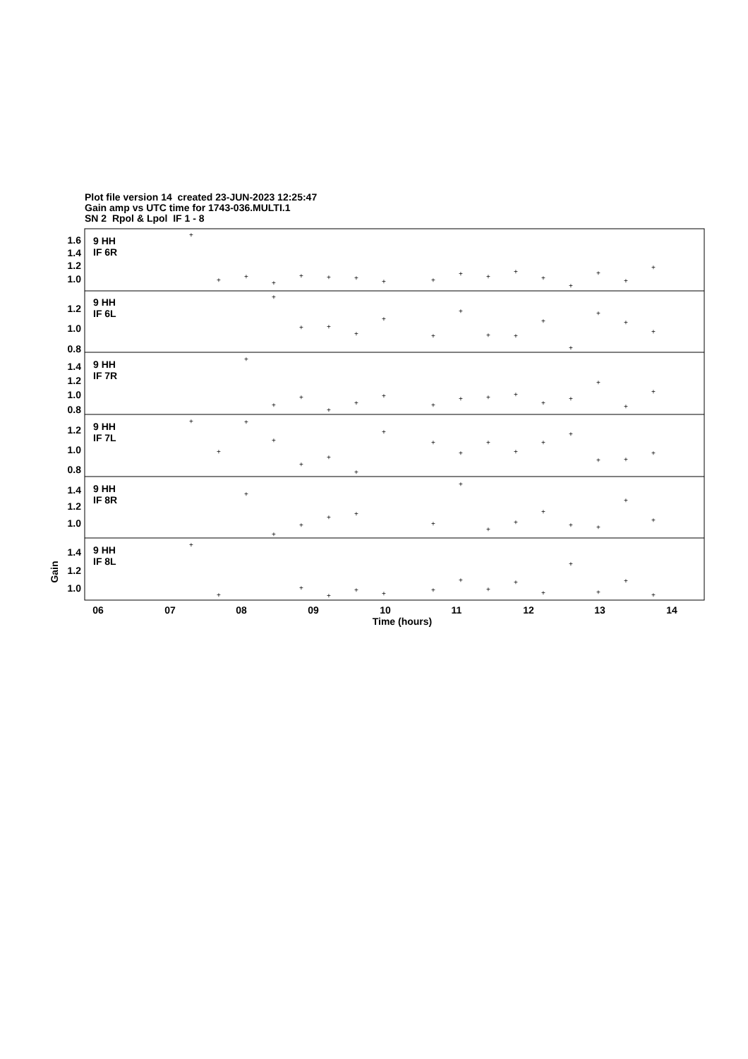Plot file version 14 created 23-JUN-2023 12:25:47
Gain amp vs UTC time for 1743-036.MULTI.1
SN 2 Rpol & Lpol IF 1 - 8
9 HH
IF 6R
9 HH
IF 6L
9 HH
IF 7R
9 HH
IF 7L
9 HH
IF 8R
9 HH
IF 8L
1.6
1.4
1.2
1.0
1.2
1.0
0.8
1.4
1.2
1.0
0.8
1.2
1.0
0.8
1.4
1.2
1.0
1.4
1.2
1.0
06
07
08
09
10
11
12
13
14
Time (hours)
Gain
+
+
+
+
+
+
+
+
+
+
+
+
+
+
+
+
+
+
+
+
+
+
+
+
+
+
+
+
+
+
+
+
+
+
+
+
+
+
+
+
+
+
+
+
+
+
+
+
+
+
+
+
+
+
+
+
+
+
+
+
+
+
+
+
+
+
+
+
+
+
+
+
+
+
+
+
+
+
+
+
+
+
+
+
+
+
+
+
+
+
+
+